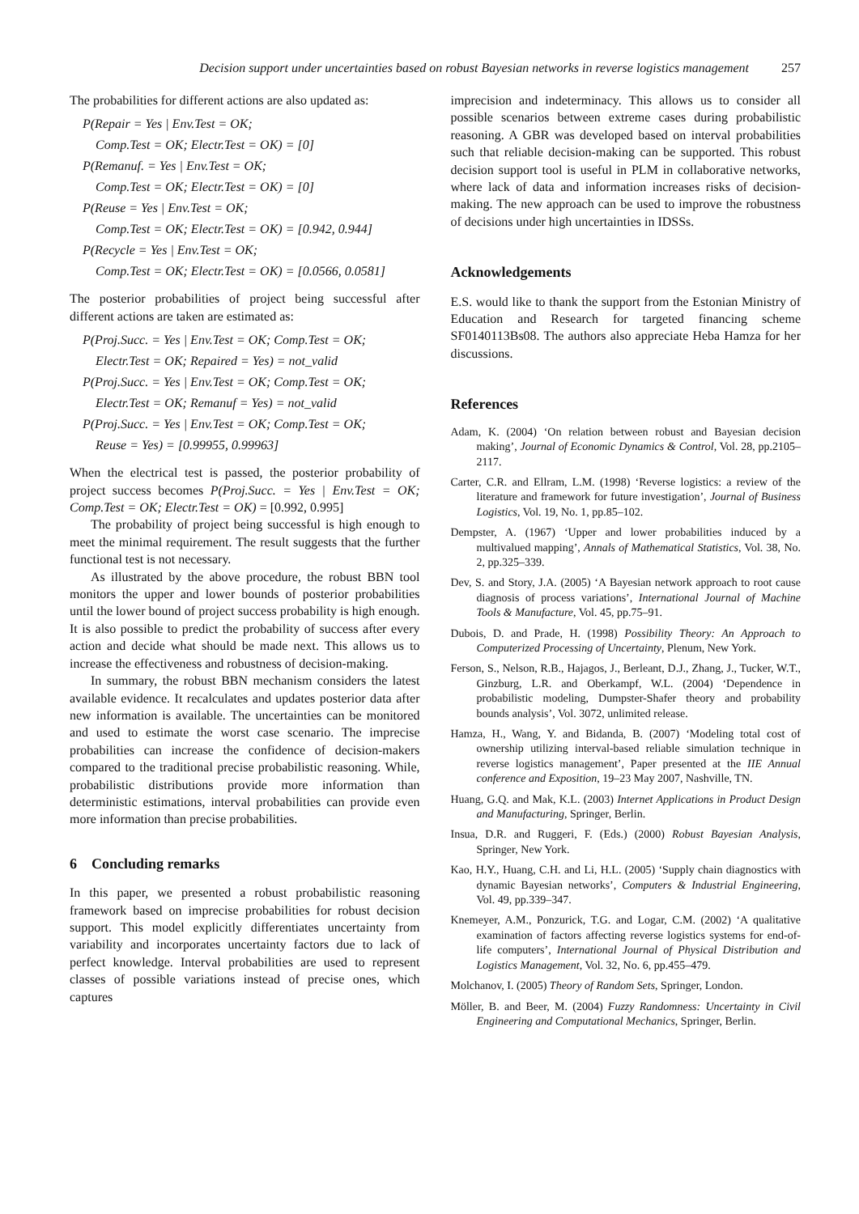Decision support under uncertainties based on robust Bayesian networks in reverse logistics management 257
The probabilities for different actions are also updated as:
P(Repair = Yes | Env.Test = OK;
Comp.Test = OK; Electr.Test = OK) = [0]
P(Remanuf. = Yes | Env.Test = OK;
Comp.Test = OK; Electr.Test = OK) = [0]
P(Reuse = Yes | Env.Test = OK;
Comp.Test = OK; Electr.Test = OK) = [0.942, 0.944]
P(Recycle = Yes | Env.Test = OK;
Comp.Test = OK; Electr.Test = OK) = [0.0566, 0.0581]
The posterior probabilities of project being successful after different actions are taken are estimated as:
P(Proj.Succ. = Yes | Env.Test = OK; Comp.Test = OK;
Electr.Test = OK; Repaired = Yes) = not_valid
P(Proj.Succ. = Yes | Env.Test = OK; Comp.Test = OK;
Electr.Test = OK; Remanuf = Yes) = not_valid
P(Proj.Succ. = Yes | Env.Test = OK; Comp.Test = OK;
Reuse = Yes) = [0.99955, 0.99963]
When the electrical test is passed, the posterior probability of project success becomes P(Proj.Succ. = Yes | Env.Test = OK; Comp.Test = OK; Electr.Test = OK) = [0.992, 0.995]
The probability of project being successful is high enough to meet the minimal requirement. The result suggests that the further functional test is not necessary.
As illustrated by the above procedure, the robust BBN tool monitors the upper and lower bounds of posterior probabilities until the lower bound of project success probability is high enough. It is also possible to predict the probability of success after every action and decide what should be made next. This allows us to increase the effectiveness and robustness of decision-making.
In summary, the robust BBN mechanism considers the latest available evidence. It recalculates and updates posterior data after new information is available. The uncertainties can be monitored and used to estimate the worst case scenario. The imprecise probabilities can increase the confidence of decision-makers compared to the traditional precise probabilistic reasoning. While, probabilistic distributions provide more information than deterministic estimations, interval probabilities can provide even more information than precise probabilities.
6 Concluding remarks
In this paper, we presented a robust probabilistic reasoning framework based on imprecise probabilities for robust decision support. This model explicitly differentiates uncertainty from variability and incorporates uncertainty factors due to lack of perfect knowledge. Interval probabilities are used to represent classes of possible variations instead of precise ones, which captures
imprecision and indeterminacy. This allows us to consider all possible scenarios between extreme cases during probabilistic reasoning. A GBR was developed based on interval probabilities such that reliable decision-making can be supported. This robust decision support tool is useful in PLM in collaborative networks, where lack of data and information increases risks of decision-making. The new approach can be used to improve the robustness of decisions under high uncertainties in IDSSs.
Acknowledgements
E.S. would like to thank the support from the Estonian Ministry of Education and Research for targeted financing scheme SF0140113Bs08. The authors also appreciate Heba Hamza for her discussions.
References
Adam, K. (2004) ‘On relation between robust and Bayesian decision making’, Journal of Economic Dynamics & Control, Vol. 28, pp.2105–2117.
Carter, C.R. and Ellram, L.M. (1998) ‘Reverse logistics: a review of the literature and framework for future investigation’, Journal of Business Logistics, Vol. 19, No. 1, pp.85–102.
Dempster, A. (1967) ‘Upper and lower probabilities induced by a multivalued mapping’, Annals of Mathematical Statistics, Vol. 38, No. 2, pp.325–339.
Dev, S. and Story, J.A. (2005) ‘A Bayesian network approach to root cause diagnosis of process variations’, International Journal of Machine Tools & Manufacture, Vol. 45, pp.75–91.
Dubois, D. and Prade, H. (1998) Possibility Theory: An Approach to Computerized Processing of Uncertainty, Plenum, New York.
Ferson, S., Nelson, R.B., Hajagos, J., Berleant, D.J., Zhang, J., Tucker, W.T., Ginzburg, L.R. and Oberkampf, W.L. (2004) ‘Dependence in probabilistic modeling, Dumpster-Shafer theory and probability bounds analysis’, Vol. 3072, unlimited release.
Hamza, H., Wang, Y. and Bidanda, B. (2007) ‘Modeling total cost of ownership utilizing interval-based reliable simulation technique in reverse logistics management’, Paper presented at the IIE Annual conference and Exposition, 19–23 May 2007, Nashville, TN.
Huang, G.Q. and Mak, K.L. (2003) Internet Applications in Product Design and Manufacturing, Springer, Berlin.
Insua, D.R. and Ruggeri, F. (Eds.) (2000) Robust Bayesian Analysis, Springer, New York.
Kao, H.Y., Huang, C.H. and Li, H.L. (2005) ‘Supply chain diagnostics with dynamic Bayesian networks’, Computers & Industrial Engineering, Vol. 49, pp.339–347.
Knemeyer, A.M., Ponzurick, T.G. and Logar, C.M. (2002) ‘A qualitative examination of factors affecting reverse logistics systems for end-of-life computers’, International Journal of Physical Distribution and Logistics Management, Vol. 32, No. 6, pp.455–479.
Molchanov, I. (2005) Theory of Random Sets, Springer, London.
Möller, B. and Beer, M. (2004) Fuzzy Randomness: Uncertainty in Civil Engineering and Computational Mechanics, Springer, Berlin.